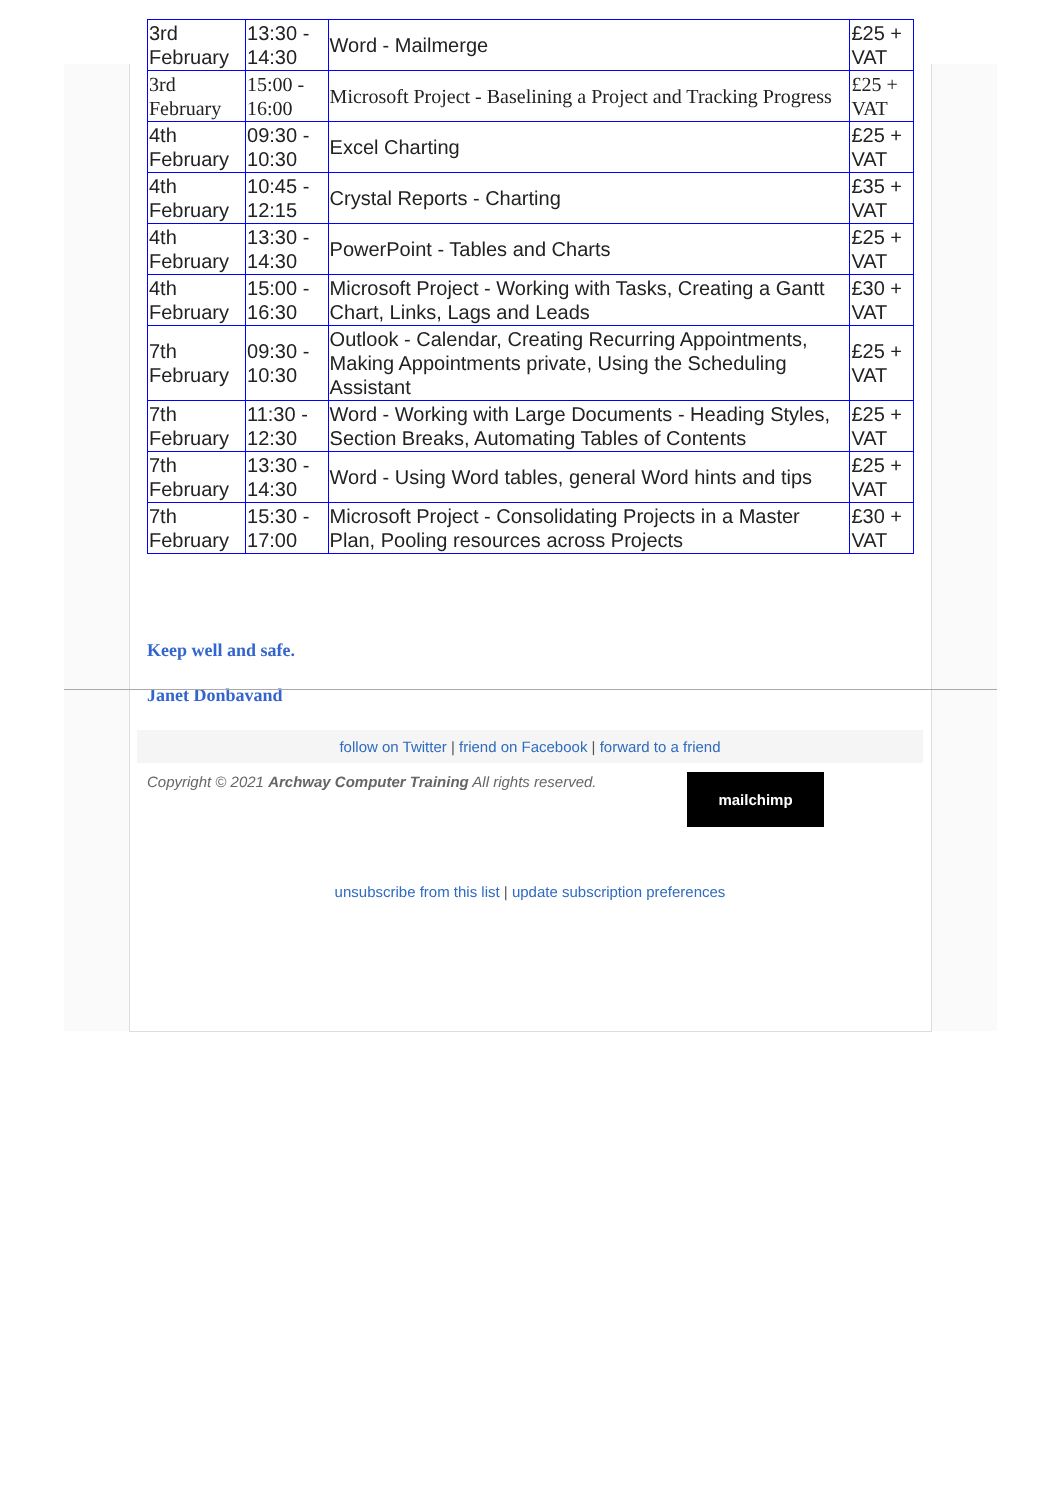| 3rd February | 13:30 - 14:30 | Word - Mailmerge | £25 + VAT |
| 3rd February | 15:00 - 16:00 | Microsoft Project - Baselining a Project and Tracking Progress | £25 + VAT |
| 4th February | 09:30 - 10:30 | Excel Charting | £25 + VAT |
| 4th February | 10:45 - 12:15 | Crystal Reports - Charting | £35 + VAT |
| 4th February | 13:30 - 14:30 | PowerPoint - Tables and Charts | £25 + VAT |
| 4th February | 15:00 - 16:30 | Microsoft Project - Working with Tasks, Creating a Gantt Chart, Links, Lags and Leads | £30 + VAT |
| 7th February | 09:30 - 10:30 | Outlook - Calendar, Creating Recurring Appointments, Making Appointments private, Using the Scheduling Assistant | £25 + VAT |
| 7th February | 11:30 - 12:30 | Word - Working with Large Documents - Heading Styles, Section Breaks, Automating Tables of Contents | £25 + VAT |
| 7th February | 13:30 - 14:30 | Word - Using Word tables, general Word hints and tips | £25 + VAT |
| 7th February | 15:30 - 17:00 | Microsoft Project - Consolidating Projects in a Master Plan, Pooling resources across Projects | £30 + VAT |
Keep well and safe.
Janet Donbavand
follow on Twitter | friend on Facebook | forward to a friend
Copyright © 2021 Archway Computer Training All rights reserved.
mailchimp
unsubscribe from this list | update subscription preferences